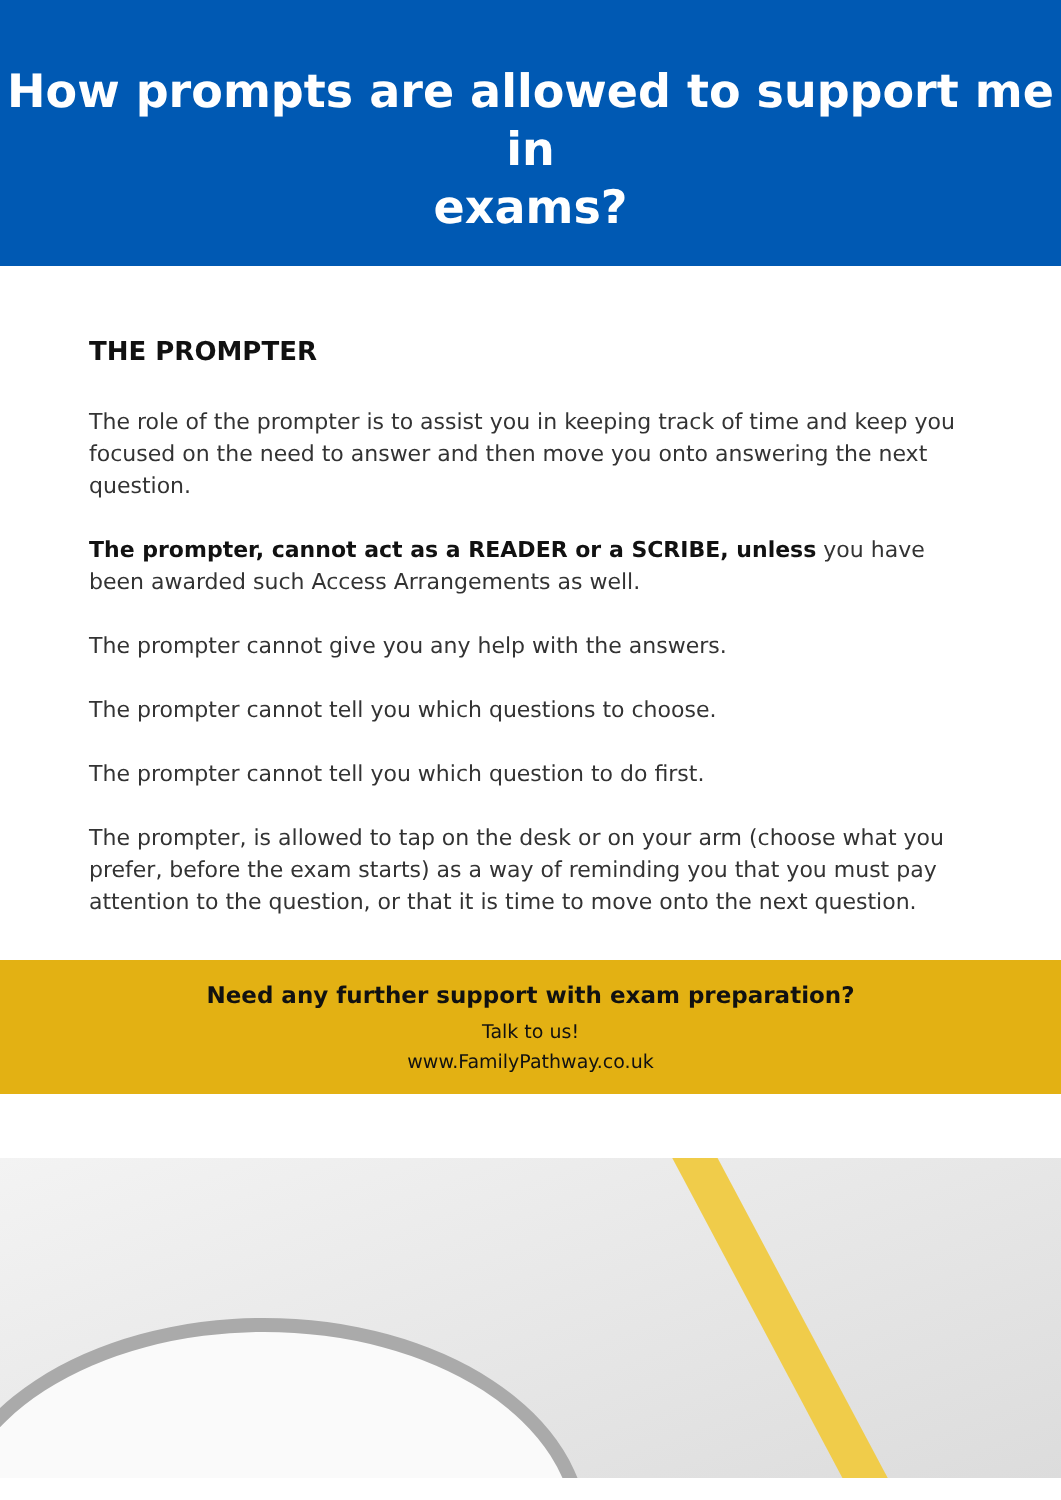How prompts are allowed to support me in
exams?
THE PROMPTER
The role of the prompter is to assist you in keeping track of time and keep you focused on the need to answer and then move you onto answering the next question.
The prompter, cannot act as a READER or a SCRIBE, unless you have been awarded such Access Arrangements as well.
The prompter cannot give you any help with the answers.
The prompter cannot tell you which questions to choose.
The prompter cannot tell you which question to do first.
The prompter, is allowed to tap on the desk or on your arm (choose what you prefer, before the exam starts) as a way of reminding you that you must pay attention to the question, or that it is time to move onto the next question.
Need any further support with exam preparation?
Talk to us!
www.FamilyPathway.co.uk